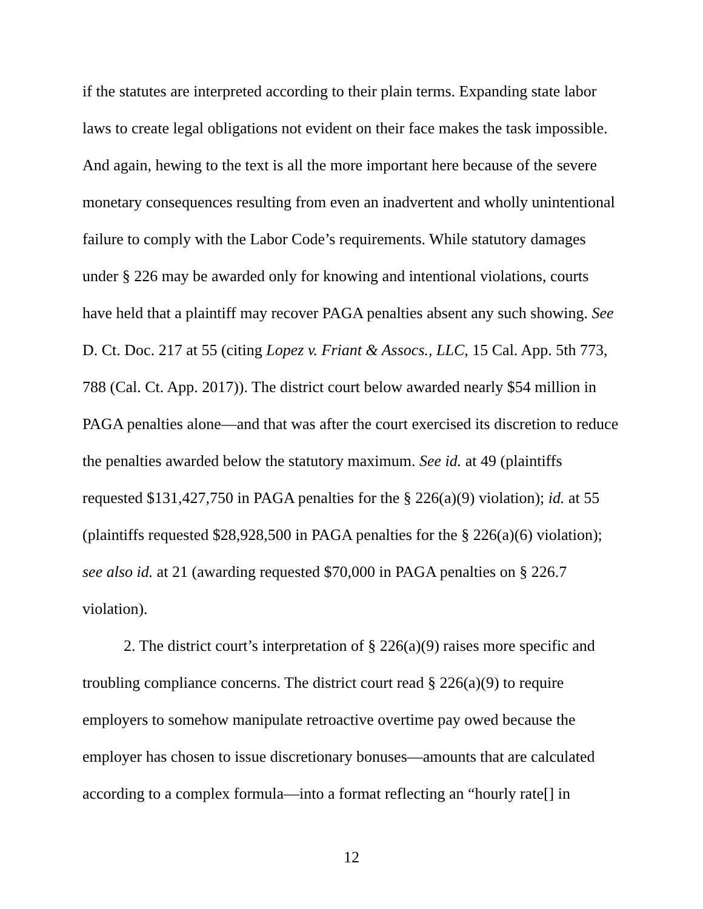if the statutes are interpreted according to their plain terms. Expanding state labor laws to create legal obligations not evident on their face makes the task impossible. And again, hewing to the text is all the more important here because of the severe monetary consequences resulting from even an inadvertent and wholly unintentional failure to comply with the Labor Code’s requirements. While statutory damages under § 226 may be awarded only for knowing and intentional violations, courts have held that a plaintiff may recover PAGA penalties absent any such showing. See D. Ct. Doc. 217 at 55 (citing Lopez v. Friant & Assocs., LLC, 15 Cal. App. 5th 773, 788 (Cal. Ct. App. 2017)). The district court below awarded nearly $54 million in PAGA penalties alone—and that was after the court exercised its discretion to reduce the penalties awarded below the statutory maximum. See id. at 49 (plaintiffs requested $131,427,750 in PAGA penalties for the § 226(a)(9) violation); id. at 55 (plaintiffs requested $28,928,500 in PAGA penalties for the § 226(a)(6) violation); see also id. at 21 (awarding requested $70,000 in PAGA penalties on § 226.7 violation).
2. The district court’s interpretation of § 226(a)(9) raises more specific and troubling compliance concerns. The district court read § 226(a)(9) to require employers to somehow manipulate retroactive overtime pay owed because the employer has chosen to issue discretionary bonuses—amounts that are calculated according to a complex formula—into a format reflecting an “hourly rate[] in
12